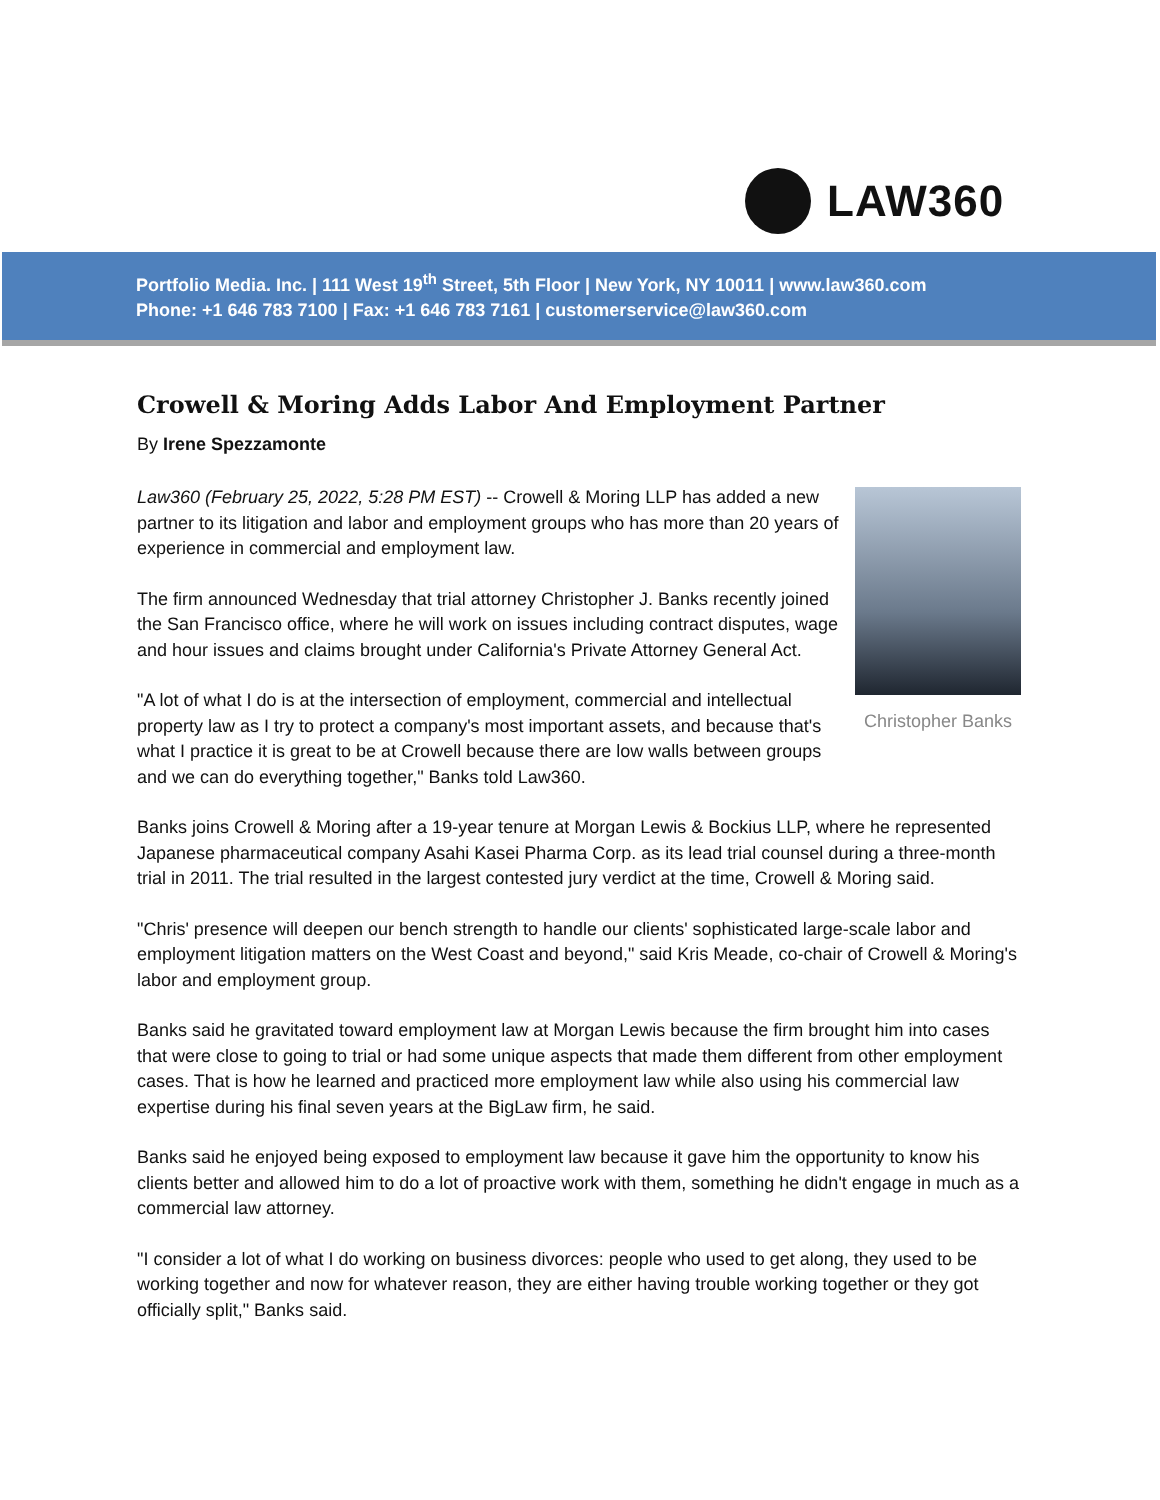LAW360
Portfolio Media. Inc. | 111 West 19<sup>th</sup> Street, 5th Floor | New York, NY 10011 | www.law360.com
Phone: +1 646 783 7100 | Fax: +1 646 783 7161 | customerservice@law360.com
Crowell & Moring Adds Labor And Employment Partner
By Irene Spezzamonte
Christopher Banks
Law360 (February 25, 2022, 5:28 PM EST) -- Crowell & Moring LLP has added a new partner to its litigation and labor and employment groups who has more than 20 years of experience in commercial and employment law.
The firm announced Wednesday that trial attorney Christopher J. Banks recently joined the San Francisco office, where he will work on issues including contract disputes, wage and hour issues and claims brought under California's Private Attorney General Act.
"A lot of what I do is at the intersection of employment, commercial and intellectual property law as I try to protect a company's most important assets, and because that's what I practice it is great to be at Crowell because there are low walls between groups and we can do everything together," Banks told Law360.
Banks joins Crowell & Moring after a 19-year tenure at Morgan Lewis & Bockius LLP, where he represented Japanese pharmaceutical company Asahi Kasei Pharma Corp. as its lead trial counsel during a three-month trial in 2011. The trial resulted in the largest contested jury verdict at the time, Crowell & Moring said.
"Chris' presence will deepen our bench strength to handle our clients' sophisticated large-scale labor and employment litigation matters on the West Coast and beyond," said Kris Meade, co-chair of Crowell & Moring's labor and employment group.
Banks said he gravitated toward employment law at Morgan Lewis because the firm brought him into cases that were close to going to trial or had some unique aspects that made them different from other employment cases. That is how he learned and practiced more employment law while also using his commercial law expertise during his final seven years at the BigLaw firm, he said.
Banks said he enjoyed being exposed to employment law because it gave him the opportunity to know his clients better and allowed him to do a lot of proactive work with them, something he didn't engage in much as a commercial law attorney.
"I consider a lot of what I do working on business divorces: people who used to get along, they used to be working together and now for whatever reason, they are either having trouble working together or they got officially split," Banks said.